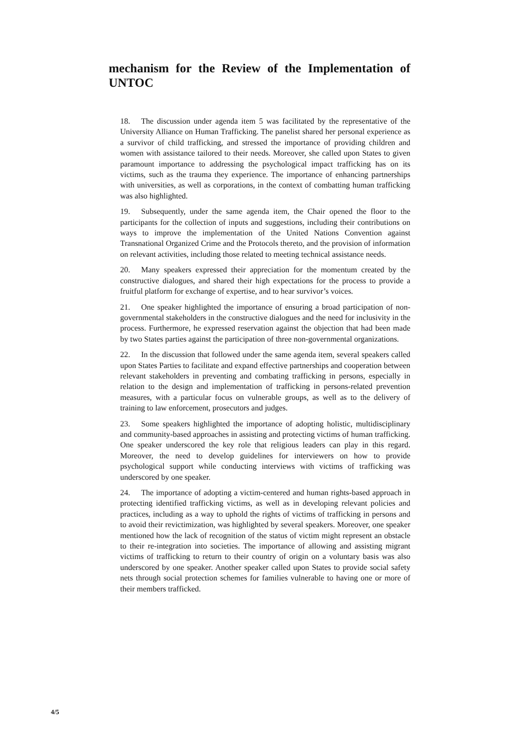mechanism for the Review of the Implementation of UNTOC
18. The discussion under agenda item 5 was facilitated by the representative of the University Alliance on Human Trafficking. The panelist shared her personal experience as a survivor of child trafficking, and stressed the importance of providing children and women with assistance tailored to their needs. Moreover, she called upon States to given paramount importance to addressing the psychological impact trafficking has on its victims, such as the trauma they experience. The importance of enhancing partnerships with universities, as well as corporations, in the context of combatting human trafficking was also highlighted.
19. Subsequently, under the same agenda item, the Chair opened the floor to the participants for the collection of inputs and suggestions, including their contributions on ways to improve the implementation of the United Nations Convention against Transnational Organized Crime and the Protocols thereto, and the provision of information on relevant activities, including those related to meeting technical assistance needs.
20. Many speakers expressed their appreciation for the momentum created by the constructive dialogues, and shared their high expectations for the process to provide a fruitful platform for exchange of expertise, and to hear survivor’s voices.
21. One speaker highlighted the importance of ensuring a broad participation of non-governmental stakeholders in the constructive dialogues and the need for inclusivity in the process. Furthermore, he expressed reservation against the objection that had been made by two States parties against the participation of three non-governmental organizations.
22. In the discussion that followed under the same agenda item, several speakers called upon States Parties to facilitate and expand effective partnerships and cooperation between relevant stakeholders in preventing and combating trafficking in persons, especially in relation to the design and implementation of trafficking in persons-related prevention measures, with a particular focus on vulnerable groups, as well as to the delivery of training to law enforcement, prosecutors and judges.
23. Some speakers highlighted the importance of adopting holistic, multidisciplinary and community-based approaches in assisting and protecting victims of human trafficking. One speaker underscored the key role that religious leaders can play in this regard. Moreover, the need to develop guidelines for interviewers on how to provide psychological support while conducting interviews with victims of trafficking was underscored by one speaker.
24. The importance of adopting a victim-centered and human rights-based approach in protecting identified trafficking victims, as well as in developing relevant policies and practices, including as a way to uphold the rights of victims of trafficking in persons and to avoid their revictimization, was highlighted by several speakers. Moreover, one speaker mentioned how the lack of recognition of the status of victim might represent an obstacle to their re-integration into societies. The importance of allowing and assisting migrant victims of trafficking to return to their country of origin on a voluntary basis was also underscored by one speaker. Another speaker called upon States to provide social safety nets through social protection schemes for families vulnerable to having one or more of their members trafficked.
4/5